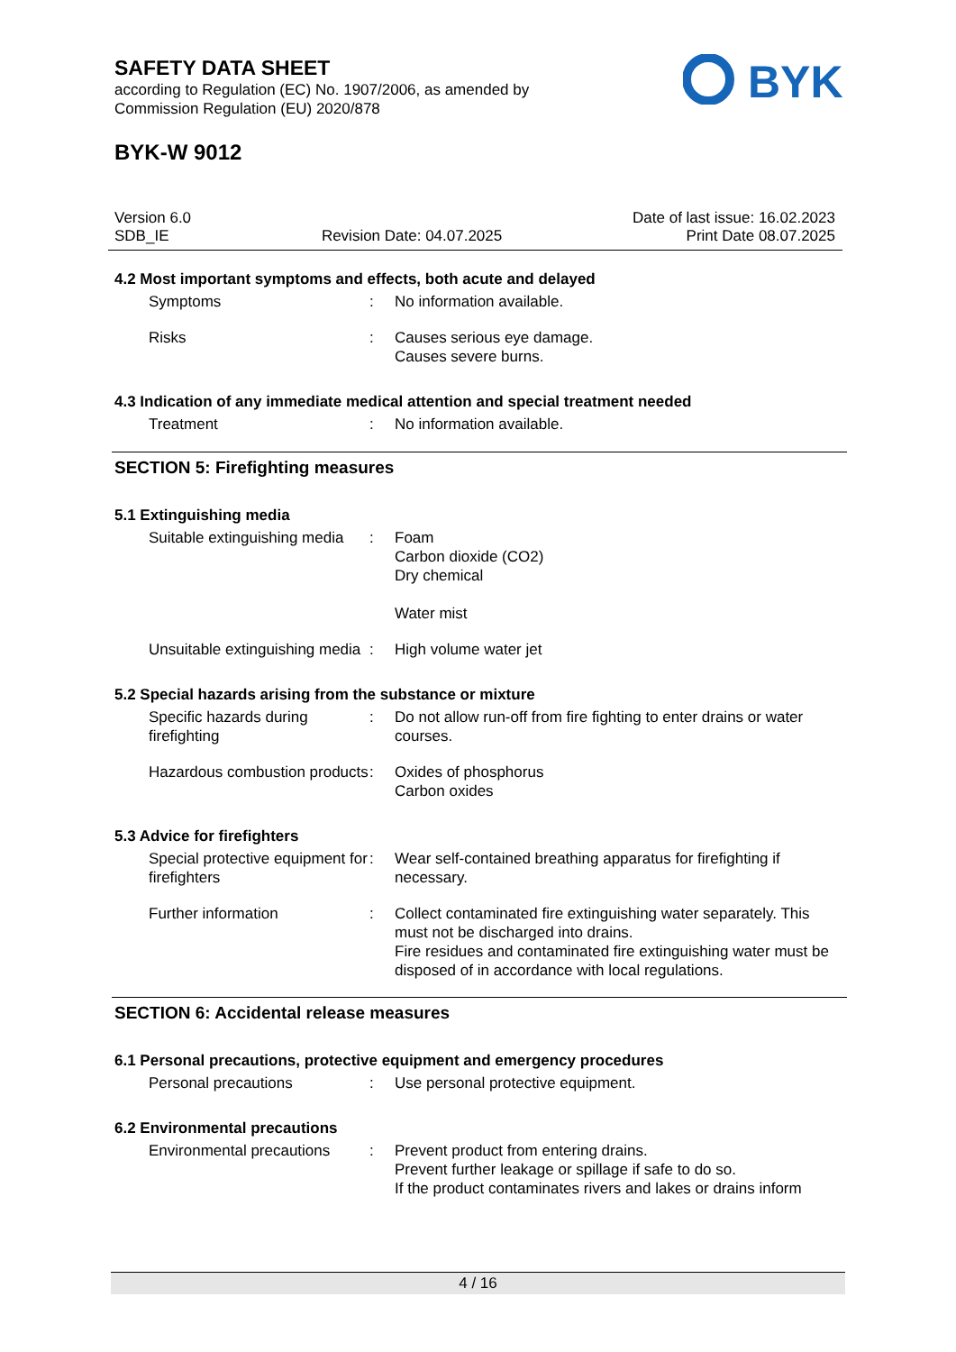SAFETY DATA SHEET
according to Regulation (EC) No. 1907/2006, as amended by
Commission Regulation (EU) 2020/878
BYK
BYK-W 9012
Version 6.0
SDB_IE
Revision Date: 04.07.2025 Date of last issue: 16.02.2023
Print Date 08.07.2025
4.2 Most important symptoms and effects, both acute and delayed
Symptoms : No information available.
Risks : Causes serious eye damage.
Causes severe burns.
4.3 Indication of any immediate medical attention and special treatment needed
Treatment : No information available.
SECTION 5: Firefighting measures
5.1 Extinguishing media
Suitable extinguishing media
: Foam
Carbon dioxide (CO2)
Dry chemical
Water mist
Unsuitable extinguishing media
: High volume water jet
5.2 Special hazards arising from the substance or mixture
Specific hazards during firefighting
: Do not allow run-off from fire fighting to enter drains or water courses.
Hazardous combustion products
: Oxides of phosphorus
Carbon oxides
5.3 Advice for firefighters
Special protective equipment for firefighters
: Wear self-contained breathing apparatus for firefighting if necessary.
Further information : Collect contaminated fire extinguishing water separately. This must not be discharged into drains.
Fire residues and contaminated fire extinguishing water must be disposed of in accordance with local regulations.
SECTION 6: Accidental release measures
6.1 Personal precautions, protective equipment and emergency procedures
Personal precautions : Use personal protective equipment.
6.2 Environmental precautions
Environmental precautions
: Prevent product from entering drains.
Prevent further leakage or spillage if safe to do so.
If the product contaminates rivers and lakes or drains inform
4 / 16